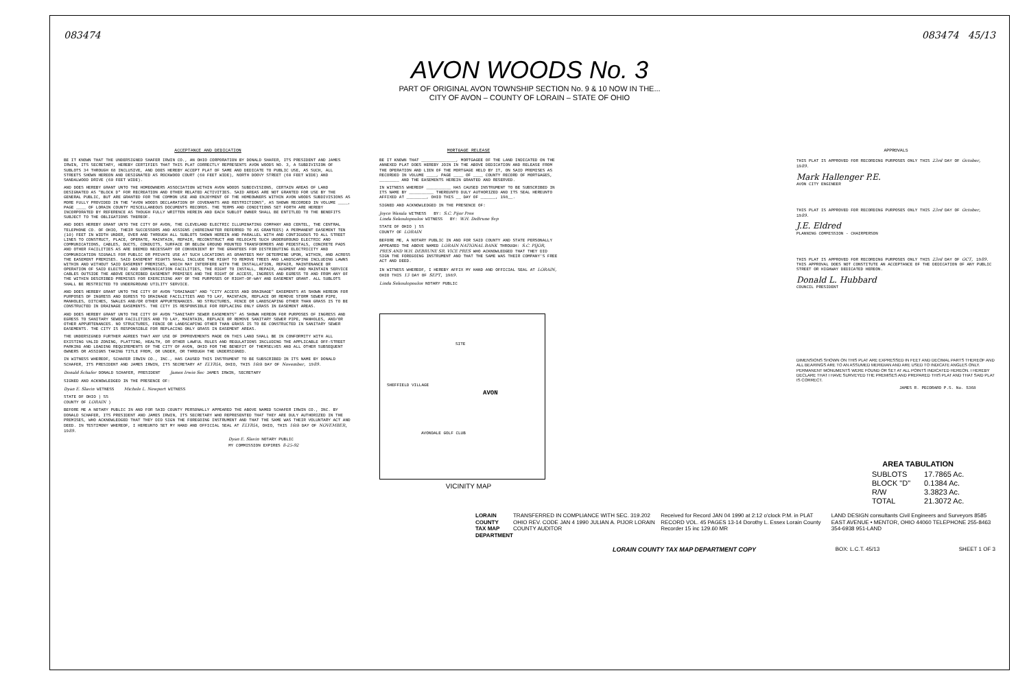083474 083474 45/13
AVON WOODS No. 3
PART OF ORIGINAL AVON TOWNSHIP SECTION No. 9 & 10 NOW IN THE...
CITY OF AVON – COUNTY OF LORAIN – STATE OF OHIO
ACCEPTANCE AND DEDICATION
BE IT KNOWN THAT THE UNDERSIGNED SHAFER IRWIN CO., AN OHIO CORPORATION BY DONALD SHAFER, ITS PRESIDENT AND JAMES IRWIN, ITS SECRETARY, HEREBY CERTIFIES THAT THIS PLAT CORRECTLY REPRESENTS AVON WOODS NO. 3, A SUBDIVISION OF SUBLOTS 34 THROUGH 68 INCLUSIVE, AND DOES HEREBY ACCEPT PLAT OF SAME AND DEDICATE TO PUBLIC USE, AS SUCH, ALL STREETS SHOWN HEREON AND DESIGNATED AS ROCKWOOD COURT (60 FEET WIDE), NORTH DOOVY STREET (60 FEET WIDE) AND SANDALWOOD DRIVE (60 FEET WIDE).
AND DOES HEREBY GRANT UNTO THE HOMEOWNERS ASSOCIATION WITHIN AVON WOODS SUBDIVISIONS, CERTAIN AREAS OF LAND DESIGNATED AS "BLOCK D" FOR RECREATION AND OTHER RELATED ACTIVITIES. SAID AREAS ARE NOT GRANTED FOR USE BY THE GENERAL PUBLIC, BUT ARE GRANTED FOR THE COMMON USE AND ENJOYMENT OF THE HOMEOWNERS WITHIN AVON WOODS SUBDIVISIONS AS MORE FULLY PROVIDED IN THE "AVON WOODS DECLARATION OF COVENANTS AND RESTRICTIONS", AS SHOWN RECORDED IN VOLUME ____, PAGE ____ OF LORAIN COUNTY MISCELLANEOUS DOCUMENTS RECORDS. THE TERMS AND CONDITIONS SET FORTH ARE HEREBY INCORPORATED BY REFERENCE AS THOUGH FULLY WRITTEN HEREIN AND EACH SUBLOT OWNER SHALL BE ENTITLED TO THE BENEFITS SUBJECT TO THE OBLIGATIONS THEREOF.
AND DOES HEREBY GRANT UNTO THE CITY OF AVON, THE CLEVELAND ELECTRIC ILLUMINATING COMPANY AND CENTEL, THE CENTRAL TELEPHONE CO. OF OHIO, THEIR SUCCESSORS AND ASSIGNS (HEREINAFTER REFERRED TO AS GRANTEES) A PERMANENT EASEMENT TEN (10) FEET IN WIDTH UNDER, OVER AND THROUGH ALL SUBLOTS SHOWN HEREIN AND PARALLEL WITH AND CONTIGUOUS TO ALL STREET LINES TO CONSTRUCT, PLACE, OPERATE, MAINTAIN, REPAIR, RECONSTRUCT AND RELOCATE SUCH UNDERGROUND ELECTRIC AND COMMUNICATIONS, CABLES, DUCTS, CONDUITS, SURFACE OR BELOW GROUND MOUNTED TRANSFORMERS AND PEDESTALS, CONCRETE PADS AND OTHER FACILITIES AS ARE DEEMED NECESSARY OR CONVENIENT BY THE GRANTEES FOR DISTRIBUTING ELECTRICITY AND COMMUNICATION SIGNALS FOR PUBLIC OR PRIVATE USE AT SUCH LOCATIONS AS GRANTEES MAY DETERMINE UPON, WITHIN, AND ACROSS THE EASEMENT PREMISES. SAID EASEMENT RIGHTS SHALL INCLUDE THE RIGHT TO REMOVE TREES AND LANDSCAPING INCLUDING LAWNS WITHIN AND WITHOUT SAID EASEMENT PREMISES, WHICH MAY INTERFERE WITH THE INSTALLATION, REPAIR, MAINTENANCE OR OPERATION OF SAID ELECTRIC AND COMMUNICATION FACILITIES, THE RIGHT TO INSTALL, REPAIR, AUGMENT AND MAINTAIN SERVICE CABLES OUTSIDE THE ABOVE DESCRIBED EASEMENT PREMISES AND THE RIGHT OF ACCESS, INGRESS AND EGRESS TO AND FROM ANY OF THE WITHIN DESCRIBED PREMISES FOR EXERCISING ANY OF THE PURPOSES OF RIGHT-OF-WAY AND EASEMENT GRANT. ALL SUBLOTS SHALL BE RESTRICTED TO UNDERGROUND UTILITY SERVICE.
AND DOES HEREBY GRANT UNTO THE CITY OF AVON "DRAINAGE" AND "CITY ACCESS AND DRAINAGE" EASEMENTS AS SHOWN HEREON FOR PURPOSES OF INGRESS AND EGRESS TO DRAINAGE FACILITIES AND TO LAY, MAINTAIN, REPLACE OR REMOVE STORM SEWER PIPE, MANHOLES, DITCHES, SWALES AND/OR OTHER APPURTENANCES. NO STRUCTURES, FENCE OR LANDSCAPING OTHER THAN GRASS IS TO BE CONSTRUCTED IN DRAINAGE EASEMENTS. THE CITY IS RESPONSIBLE FOR REPLACING ONLY GRASS IN EASEMENT AREAS.
AND DOES HEREBY GRANT UNTO THE CITY OF AVON "SANITARY SEWER EASEMENTS" AS SHOWN HEREON FOR PURPOSES OF INGRESS AND EGRESS TO SANITARY SEWER FACILITIES AND TO LAY, MAINTAIN, REPLACE OR REMOVE SANITARY SEWER PIPE, MANHOLES, AND/OR OTHER APPURTENANCES. NO STRUCTURES, FENCE OR LANDSCAPING OTHER THAN GRASS IS TO BE CONSTRUCTED IN SANITARY SEWER EASEMENTS. THE CITY IS RESPONSIBLE FOR REPLACING ONLY GRASS IN EASEMENT AREAS.
THE UNDERSIGNED FURTHER AGREES THAT ANY USE OF IMPROVEMENTS MADE ON THIS LAND SHALL BE IN CONFORMITY WITH ALL EXISTING VALID ZONING, PLATTING, HEALTH, OR OTHER LAWFUL RULES AND REGULATIONS INCLUDING THE APPLICABLE OFF-STREET PARKING AND LOADING REQUIREMENTS OF THE CITY OF AVON, OHIO FOR THE BENEFIT OF THEMSELVES AND ALL OTHER SUBSEQUENT OWNERS OR ASSIGNS TAKING TITLE FROM, OR UNDER, OR THROUGH THE UNDERSIGNED.
IN WITNESS WHEREOF, SCHAFER IRWIN CO., INC., HAS CAUSED THIS INSTRUMENT TO BE SUBSCRIBED IN ITS NAME BY DONALD SCHAFER, ITS PRESIDENT AND JAMES IRWIN, ITS SECRETARY AT ELYRIA, OHIO, THIS 16th DAY OF November, 1989.
Donald Schafer DONALD SCHAFER, PRESIDENT James Irwin Sec JAMES IRWIN, SECRETARY
SIGNED AND ACKNOWLEDGED IN THE PRESENCE OF:
Dyan E. Slavin WITNESS Michele L. Newport WITNESS
STATE OF OHIO ) SS
COUNTY OF LORAIN )
BEFORE ME A NOTARY PUBLIC IN AND FOR SAID COUNTY PERSONALLY APPEARED THE ABOVE NAMED SCHAFER IRWIN CO., INC. BY DONALD SCHAFER, ITS PRESIDENT AND JAMES IRWIN, ITS SECRETARY WHO REPRESENTED THAT THEY ARE DULY AUTHORIZED IN THE PREMISES, WHO ACKNOWLEDGED THAT THEY DID SIGN THE FOREGOING INSTRUMENT AND THAT THE SAME WAS THEIR VOLUNTARY ACT AND DEED. IN TESTIMONY WHEREOF, I HEREUNTO SET MY HAND AND OFFICIAL SEAL AT ELYRIA, OHIO, THIS 16th DAY OF NOVEMBER, 1989.
Dyan E. Slavin NOTARY PUBLIC
MY COMMISSION EXPIRES 8-25-92
MORTGAGE RELEASE
BE IT KNOWN THAT ______________, MORTGAGEE OF THE LAND INDICATED ON THE ANNEXED PLAT DOES HEREBY JOIN IN THE ABOVE DEDICATION AND RELEASE FROM THE OPERATION AND LIEN OF THE MORTGAGE HELD BY IT, ON SAID PREMISES AS RECORDED IN VOLUME ____, PAGE ____ OF ____ COUNTY RECORD OF MORTGAGES, ________ AND THE EASEMENTS HEREIN GRANTED AND RESERVED.
IN WITNESS WHEREOF __________ HAS CAUSED INSTRUMENT TO BE SUBSCRIBED IN ITS NAME BY __________ THEREUNTO DULY AUTHORIZED AND ITS SEAL HEREUNTO AFFIXED AT ________, OHIO THIS __ DAY OF ______, 198__.
SIGNED AND ACKNOWLEDGED IN THE PRESENCE OF:
Joyce Wasala WITNESS BY: S.C. Pijor Pres
Linda Sekoulopoulos WITNESS BY: W.H. DeBrune Svp
STATE OF OHIO ) SS
COUNTY OF LORAIN
BEFORE ME, A NOTARY PUBLIC IN AND FOR SAID COUNTY AND STATE PERSONALLY APPEARED THE ABOVE NAMED LORAIN NATIONAL BANK THROUGH: S.C. PIJOR, PRES AND W.H. DEBRUNE SR. VICE PRES WHO ACKNOWLEDGED THAT THEY DID SIGN THE FOREGOING INSTRUMENT AND THAT THE SAME WAS THEIR COMPANY'S FREE ACT AND DEED.
IN WITNESS WHEREOF, I HEREBY AFFIX MY HAND AND OFFICIAL SEAL AT LORAIN, OHIO THIS 13 DAY OF SEPT, 1989.
Linda Sekoulopoulos NOTARY PUBLIC
SITE
AVON
SHEFFIELD VILLAGE
AVONDALE GOLF CLUB
VICINITY MAP
APPROVALS
THIS PLAT IS APPROVED FOR RECORDING PURPOSES ONLY THIS 23rd DAY OF October, 1989.
Mark Hallenger P.E.
AVON CITY ENGINEER
THIS PLAT IS APPROVED FOR RECORDING PURPOSES ONLY THIS 23rd DAY OF October, 1989.
J.E. Eldred
PLANNING COMMISSION - CHAIRPERSON
THIS PLAT IS APPROVED FOR RECORDING PURPOSES ONLY THIS 23rd DAY OF OCT, 1989. THIS APPROVAL DOES NOT CONSTITUTE AN ACCEPTANCE OF THE DEDICATION OF ANY PUBLIC STREET OR HIGHWAY DEDICATED HEREON.
Donald L. Hubbard
COUNCIL PRESIDENT
DIMENSIONS SHOWN ON THIS PLAT ARE EXPRESSED IN FEET AND DECIMAL PARTS THEREOF AND ALL BEARINGS ARE TO AN ASSUMED MERIDIAN AND ARE USED TO INDICATE ANGLES ONLY. PERMANENT MONUMENTS WERE FOUND OR SET AT ALL POINTS INDICATED HEREON. I HEREBY DECLARE THAT I HAVE SURVEYED THE PREMISES AND PREPARED THIS PLAT AND THAT SAID PLAT IS CORRECT.
JAMES R. PECORARO P.S. No. 5368
| AREA TABULATION | |
| --- | --- |
| SUBLOTS | 17.7865 Ac. |
| BLOCK "D" | 0.1384 Ac. |
| R/W | 3.3823 Ac. |
| TOTAL | 21.3072 Ac. |
LORAIN COUNTY
TAX MAP DEPARTMENT TRANSFERRED IN COMPLIANCE WITH SEC. 319.202 OHIO REV. CODE JAN 4 1990 JULIAN A. PIJOR LORAIN COUNTY AUDITOR Received for Record JAN 04 1990 at 2:12 o'clock P.M. in PLAT RECORD VOL. 45 PAGES 13-14 Dorothy L. Essex Lorain County Recorder 15 inc 129.60 MR LAND DESIGN consultants Civil Engineers and Surveyors 8585 EAST AVENUE • MENTOR, OHIO 44060 TELEPHONE 255-8463 354-6938 951-LAND
LORAIN COUNTY TAX MAP DEPARTMENT COPY BOX: L.C.T. 45/13 SHEET 1 OF 3